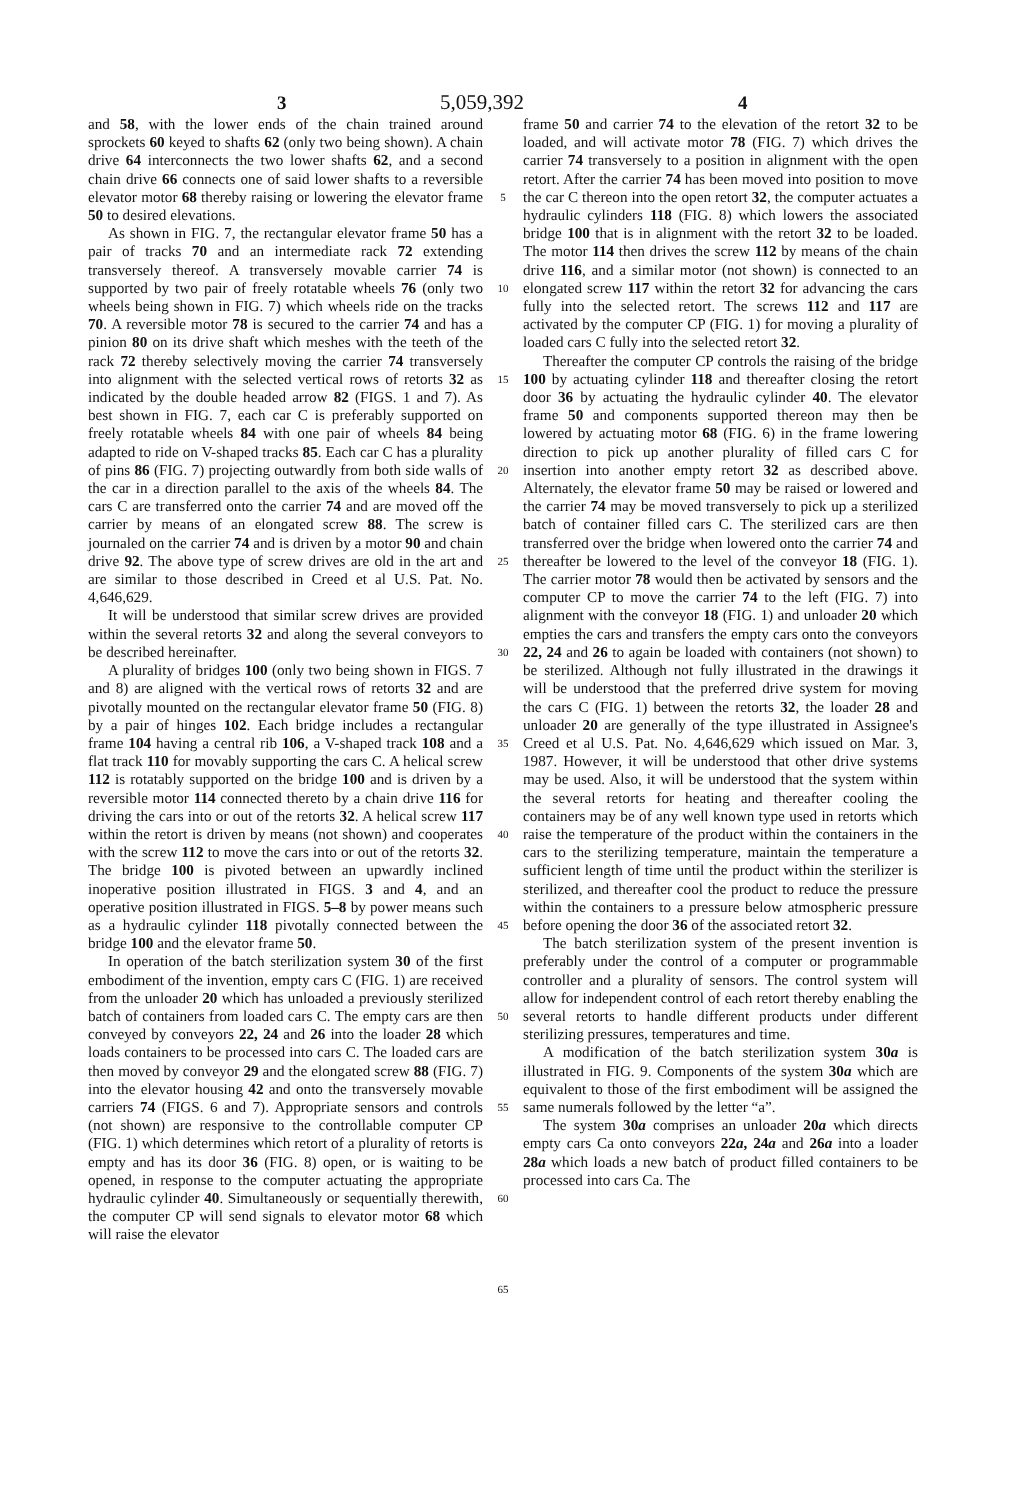3 5,059,392 4
and 58, with the lower ends of the chain trained around sprockets 60 keyed to shafts 62 (only two being shown). A chain drive 64 interconnects the two lower shafts 62, and a second chain drive 66 connects one of said lower shafts to a reversible elevator motor 68 thereby raising or lowering the elevator frame 50 to desired elevations.
As shown in FIG. 7, the rectangular elevator frame 50 has a pair of tracks 70 and an intermediate rack 72 extending transversely thereof. A transversely movable carrier 74 is supported by two pair of freely rotatable wheels 76 (only two wheels being shown in FIG. 7) which wheels ride on the tracks 70. A reversible motor 78 is secured to the carrier 74 and has a pinion 80 on its drive shaft which meshes with the teeth of the rack 72 thereby selectively moving the carrier 74 transversely into alignment with the selected vertical rows of retorts 32 as indicated by the double headed arrow 82 (FIGS. 1 and 7). As best shown in FIG. 7, each car C is preferably supported on freely rotatable wheels 84 with one pair of wheels 84 being adapted to ride on V-shaped tracks 85. Each car C has a plurality of pins 86 (FIG. 7) projecting outwardly from both side walls of the car in a direction parallel to the axis of the wheels 84. The cars C are transferred onto the carrier 74 and are moved off the carrier by means of an elongated screw 88. The screw is journaled on the carrier 74 and is driven by a motor 90 and chain drive 92. The above type of screw drives are old in the art and are similar to those described in Creed et al U.S. Pat. No. 4,646,629.
It will be understood that similar screw drives are provided within the several retorts 32 and along the several conveyors to be described hereinafter.
A plurality of bridges 100 (only two being shown in FIGS. 7 and 8) are aligned with the vertical rows of retorts 32 and are pivotally mounted on the rectangular elevator frame 50 (FIG. 8) by a pair of hinges 102. Each bridge includes a rectangular frame 104 having a central rib 106, a V-shaped track 108 and a flat track 110 for movably supporting the cars C. A helical screw 112 is rotatably supported on the bridge 100 and is driven by a reversible motor 114 connected thereto by a chain drive 116 for driving the cars into or out of the retorts 32. A helical screw 117 within the retort is driven by means (not shown) and cooperates with the screw 112 to move the cars into or out of the retorts 32. The bridge 100 is pivoted between an upwardly inclined inoperative position illustrated in FIGS. 3 and 4, and an operative position illustrated in FIGS. 5–8 by power means such as a hydraulic cylinder 118 pivotally connected between the bridge 100 and the elevator frame 50.
In operation of the batch sterilization system 30 of the first embodiment of the invention, empty cars C (FIG. 1) are received from the unloader 20 which has unloaded a previously sterilized batch of containers from loaded cars C. The empty cars are then conveyed by conveyors 22, 24 and 26 into the loader 28 which loads containers to be processed into cars C. The loaded cars are then moved by conveyor 29 and the elongated screw 88 (FIG. 7) into the elevator housing 42 and onto the transversely movable carriers 74 (FIGS. 6 and 7). Appropriate sensors and controls (not shown) are responsive to the controllable computer CP (FIG. 1) which determines which retort of a plurality of retorts is empty and has its door 36 (FIG. 8) open, or is waiting to be opened, in response to the computer actuating the appropriate hydraulic cylinder 40. Simultaneously or sequentially therewith, the computer CP will send signals to elevator motor 68 which will raise the elevator
5
10
15
20
25
30
35
40
45
50
55
60
65
frame 50 and carrier 74 to the elevation of the retort 32 to be loaded, and will activate motor 78 (FIG. 7) which drives the carrier 74 transversely to a position in alignment with the open retort. After the carrier 74 has been moved into position to move the car C thereon into the open retort 32, the computer actuates a hydraulic cylinders 118 (FIG. 8) which lowers the associated bridge 100 that is in alignment with the retort 32 to be loaded. The motor 114 then drives the screw 112 by means of the chain drive 116, and a similar motor (not shown) is connected to an elongated screw 117 within the retort 32 for advancing the cars fully into the selected retort. The screws 112 and 117 are activated by the computer CP (FIG. 1) for moving a plurality of loaded cars C fully into the selected retort 32.
Thereafter the computer CP controls the raising of the bridge 100 by actuating cylinder 118 and thereafter closing the retort door 36 by actuating the hydraulic cylinder 40. The elevator frame 50 and components supported thereon may then be lowered by actuating motor 68 (FIG. 6) in the frame lowering direction to pick up another plurality of filled cars C for insertion into another empty retort 32 as described above. Alternately, the elevator frame 50 may be raised or lowered and the carrier 74 may be moved transversely to pick up a sterilized batch of container filled cars C. The sterilized cars are then transferred over the bridge when lowered onto the carrier 74 and thereafter be lowered to the level of the conveyor 18 (FIG. 1). The carrier motor 78 would then be activated by sensors and the computer CP to move the carrier 74 to the left (FIG. 7) into alignment with the conveyor 18 (FIG. 1) and unloader 20 which empties the cars and transfers the empty cars onto the conveyors 22, 24 and 26 to again be loaded with containers (not shown) to be sterilized. Although not fully illustrated in the drawings it will be understood that the preferred drive system for moving the cars C (FIG. 1) between the retorts 32, the loader 28 and unloader 20 are generally of the type illustrated in Assignee's Creed et al U.S. Pat. No. 4,646,629 which issued on Mar. 3, 1987. However, it will be understood that other drive systems may be used. Also, it will be understood that the system within the several retorts for heating and thereafter cooling the containers may be of any well known type used in retorts which raise the temperature of the product within the containers in the cars to the sterilizing temperature, maintain the temperature a sufficient length of time until the product within the sterilizer is sterilized, and thereafter cool the product to reduce the pressure within the containers to a pressure below atmospheric pressure before opening the door 36 of the associated retort 32.
The batch sterilization system of the present invention is preferably under the control of a computer or programmable controller and a plurality of sensors. The control system will allow for independent control of each retort thereby enabling the several retorts to handle different products under different sterilizing pressures, temperatures and time.
A modification of the batch sterilization system 30a is illustrated in FIG. 9. Components of the system 30a which are equivalent to those of the first embodiment will be assigned the same numerals followed by the letter “a”.
The system 30a comprises an unloader 20a which directs empty cars Ca onto conveyors 22a, 24a and 26a into a loader 28a which loads a new batch of product filled containers to be processed into cars Ca. The